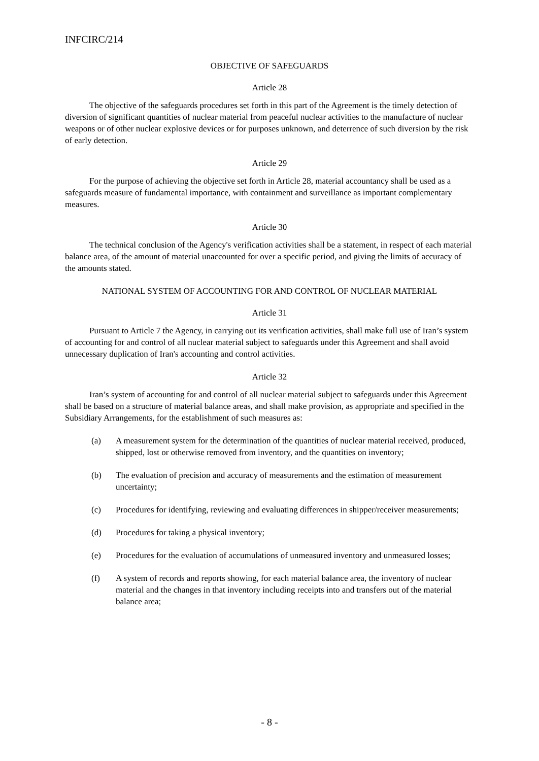INFCIRC/214
OBJECTIVE OF SAFEGUARDS
Article 28
The objective of the safeguards procedures set forth in this part of the Agreement is the timely detection of diversion of significant quantities of nuclear material from peaceful nuclear activities to the manufacture of nuclear weapons or of other nuclear explosive devices or for purposes unknown, and deterrence of such diversion by the risk of early detection.
Article 29
For the purpose of achieving the objective set forth in Article 28, material accountancy shall be used as a safeguards measure of fundamental importance, with containment and surveillance as important complementary measures.
Article 30
The technical conclusion of the Agency's verification activities shall be a statement, in respect of each material balance area, of the amount of material unaccounted for over a specific period, and giving the limits of accuracy of the amounts stated.
NATIONAL SYSTEM OF ACCOUNTING FOR AND CONTROL OF NUCLEAR MATERIAL
Article 31
Pursuant to Article 7 the Agency, in carrying out its verification activities, shall make full use of Iran’s system of accounting for and control of all nuclear material subject to safeguards under this Agreement and shall avoid unnecessary duplication of Iran's accounting and control activities.
Article 32
Iran’s system of accounting for and control of all nuclear material subject to safeguards under this Agreement shall be based on a structure of material balance areas, and shall make provision, as appropriate and specified in the Subsidiary Arrangements, for the establishment of such measures as:
(a) A measurement system for the determination of the quantities of nuclear material received, produced, shipped, lost or otherwise removed from inventory, and the quantities on inventory;
(b) The evaluation of precision and accuracy of measurements and the estimation of measurement uncertainty;
(c) Procedures for identifying, reviewing and evaluating differences in shipper/receiver measurements;
(d) Procedures for taking a physical inventory;
(e) Procedures for the evaluation of accumulations of unmeasured inventory and unmeasured losses;
(f) A system of records and reports showing, for each material balance area, the inventory of nuclear material and the changes in that inventory including receipts into and transfers out of the material balance area;
- 8 -